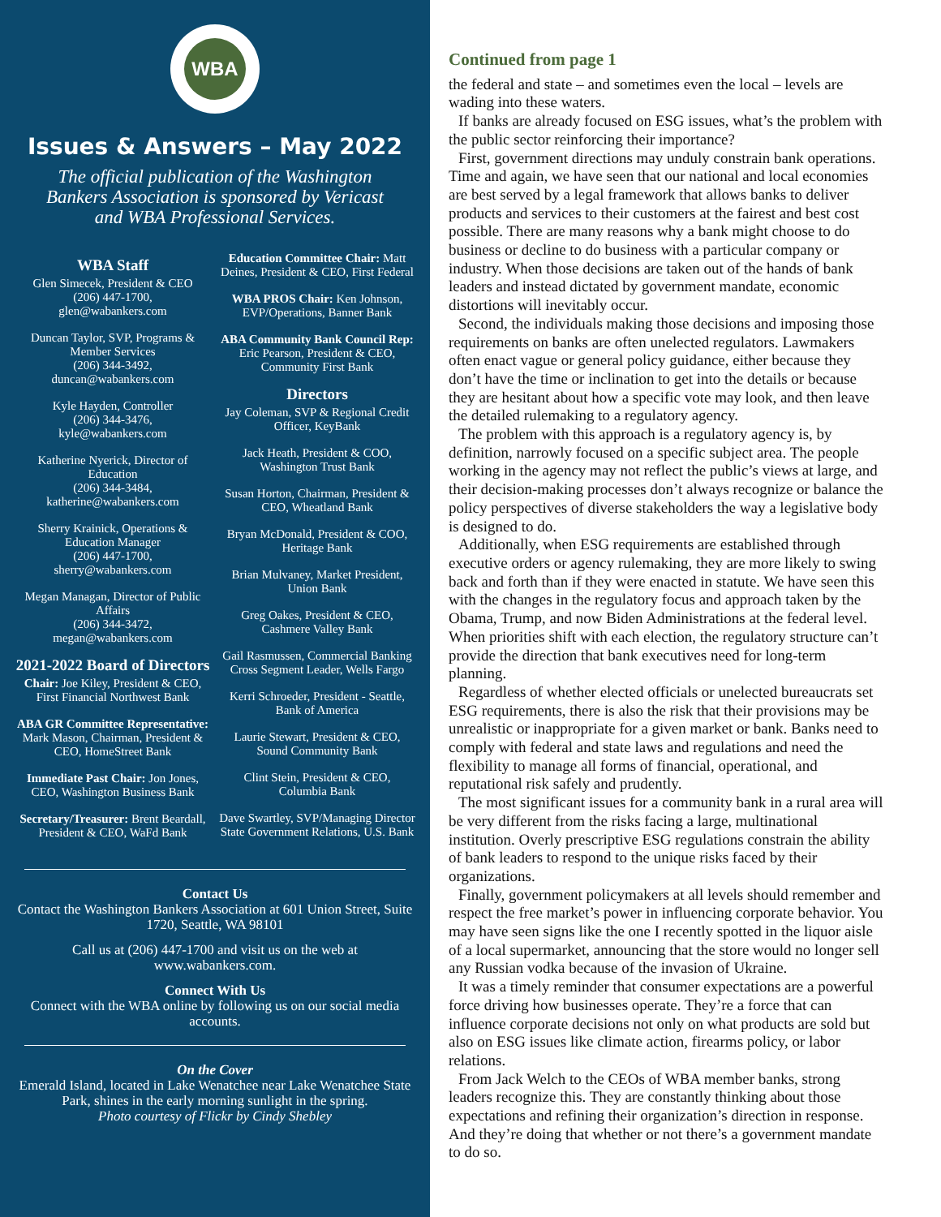WBA
Issues & Answers – May 2022
The official publication of the Washington Bankers Association is sponsored by Vericast and WBA Professional Services.
WBA Staff
Glen Simecek, President & CEO
(206) 447-1700,
glen@wabankers.com
Duncan Taylor, SVP, Programs & Member Services
(206) 344-3492,
duncan@wabankers.com
Kyle Hayden, Controller
(206) 344-3476,
kyle@wabankers.com
Katherine Nyerick, Director of Education
(206) 344-3484,
katherine@wabankers.com
Sherry Krainick, Operations & Education Manager
(206) 447-1700,
sherry@wabankers.com
Megan Managan, Director of Public Affairs
(206) 344-3472,
megan@wabankers.com
2021-2022 Board of Directors
Chair: Joe Kiley, President & CEO, First Financial Northwest Bank
ABA GR Committee Representative: Mark Mason, Chairman, President & CEO, HomeStreet Bank
Immediate Past Chair: Jon Jones, CEO, Washington Business Bank
Secretary/Treasurer: Brent Beardall, President & CEO, WaFd Bank
Education Committee Chair: Matt Deines, President & CEO, First Federal
WBA PROS Chair: Ken Johnson, EVP/Operations, Banner Bank
ABA Community Bank Council Rep: Eric Pearson, President & CEO, Community First Bank
Directors
Jay Coleman, SVP & Regional Credit Officer, KeyBank
Jack Heath, President & COO, Washington Trust Bank
Susan Horton, Chairman, President & CEO, Wheatland Bank
Bryan McDonald, President & COO, Heritage Bank
Brian Mulvaney, Market President, Union Bank
Greg Oakes, President & CEO, Cashmere Valley Bank
Gail Rasmussen, Commercial Banking Cross Segment Leader, Wells Fargo
Kerri Schroeder, President - Seattle, Bank of America
Laurie Stewart, President & CEO, Sound Community Bank
Clint Stein, President & CEO, Columbia Bank
Dave Swartley, SVP/Managing Director State Government Relations, U.S. Bank
Contact Us
Contact the Washington Bankers Association at 601 Union Street, Suite 1720, Seattle, WA 98101
Call us at (206) 447-1700 and visit us on the web at www.wabankers.com.
Connect With Us
Connect with the WBA online by following us on our social media accounts.
On the Cover
Emerald Island, located in Lake Wenatchee near Lake Wenatchee State Park, shines in the early morning sunlight in the spring.
Photo courtesy of Flickr by Cindy Shebley
Continued from page 1
the federal and state – and sometimes even the local – levels are wading into these waters.
If banks are already focused on ESG issues, what’s the problem with the public sector reinforcing their importance?
First, government directions may unduly constrain bank operations. Time and again, we have seen that our national and local economies are best served by a legal framework that allows banks to deliver products and services to their customers at the fairest and best cost possible. There are many reasons why a bank might choose to do business or decline to do business with a particular company or industry. When those decisions are taken out of the hands of bank leaders and instead dictated by government mandate, economic distortions will inevitably occur.
Second, the individuals making those decisions and imposing those requirements on banks are often unelected regulators. Lawmakers often enact vague or general policy guidance, either because they don’t have the time or inclination to get into the details or because they are hesitant about how a specific vote may look, and then leave the detailed rulemaking to a regulatory agency.
The problem with this approach is a regulatory agency is, by definition, narrowly focused on a specific subject area. The people working in the agency may not reflect the public’s views at large, and their decision-making processes don’t always recognize or balance the policy perspectives of diverse stakeholders the way a legislative body is designed to do.
Additionally, when ESG requirements are established through executive orders or agency rulemaking, they are more likely to swing back and forth than if they were enacted in statute. We have seen this with the changes in the regulatory focus and approach taken by the Obama, Trump, and now Biden Administrations at the federal level. When priorities shift with each election, the regulatory structure can’t provide the direction that bank executives need for long-term planning.
Regardless of whether elected officials or unelected bureaucrats set ESG requirements, there is also the risk that their provisions may be unrealistic or inappropriate for a given market or bank. Banks need to comply with federal and state laws and regulations and need the flexibility to manage all forms of financial, operational, and reputational risk safely and prudently.
The most significant issues for a community bank in a rural area will be very different from the risks facing a large, multinational institution. Overly prescriptive ESG regulations constrain the ability of bank leaders to respond to the unique risks faced by their organizations.
Finally, government policymakers at all levels should remember and respect the free market’s power in influencing corporate behavior. You may have seen signs like the one I recently spotted in the liquor aisle of a local supermarket, announcing that the store would no longer sell any Russian vodka because of the invasion of Ukraine.
It was a timely reminder that consumer expectations are a powerful force driving how businesses operate. They’re a force that can influence corporate decisions not only on what products are sold but also on ESG issues like climate action, firearms policy, or labor relations.
From Jack Welch to the CEOs of WBA member banks, strong leaders recognize this. They are constantly thinking about those expectations and refining their organization’s direction in response. And they’re doing that whether or not there’s a government mandate to do so.